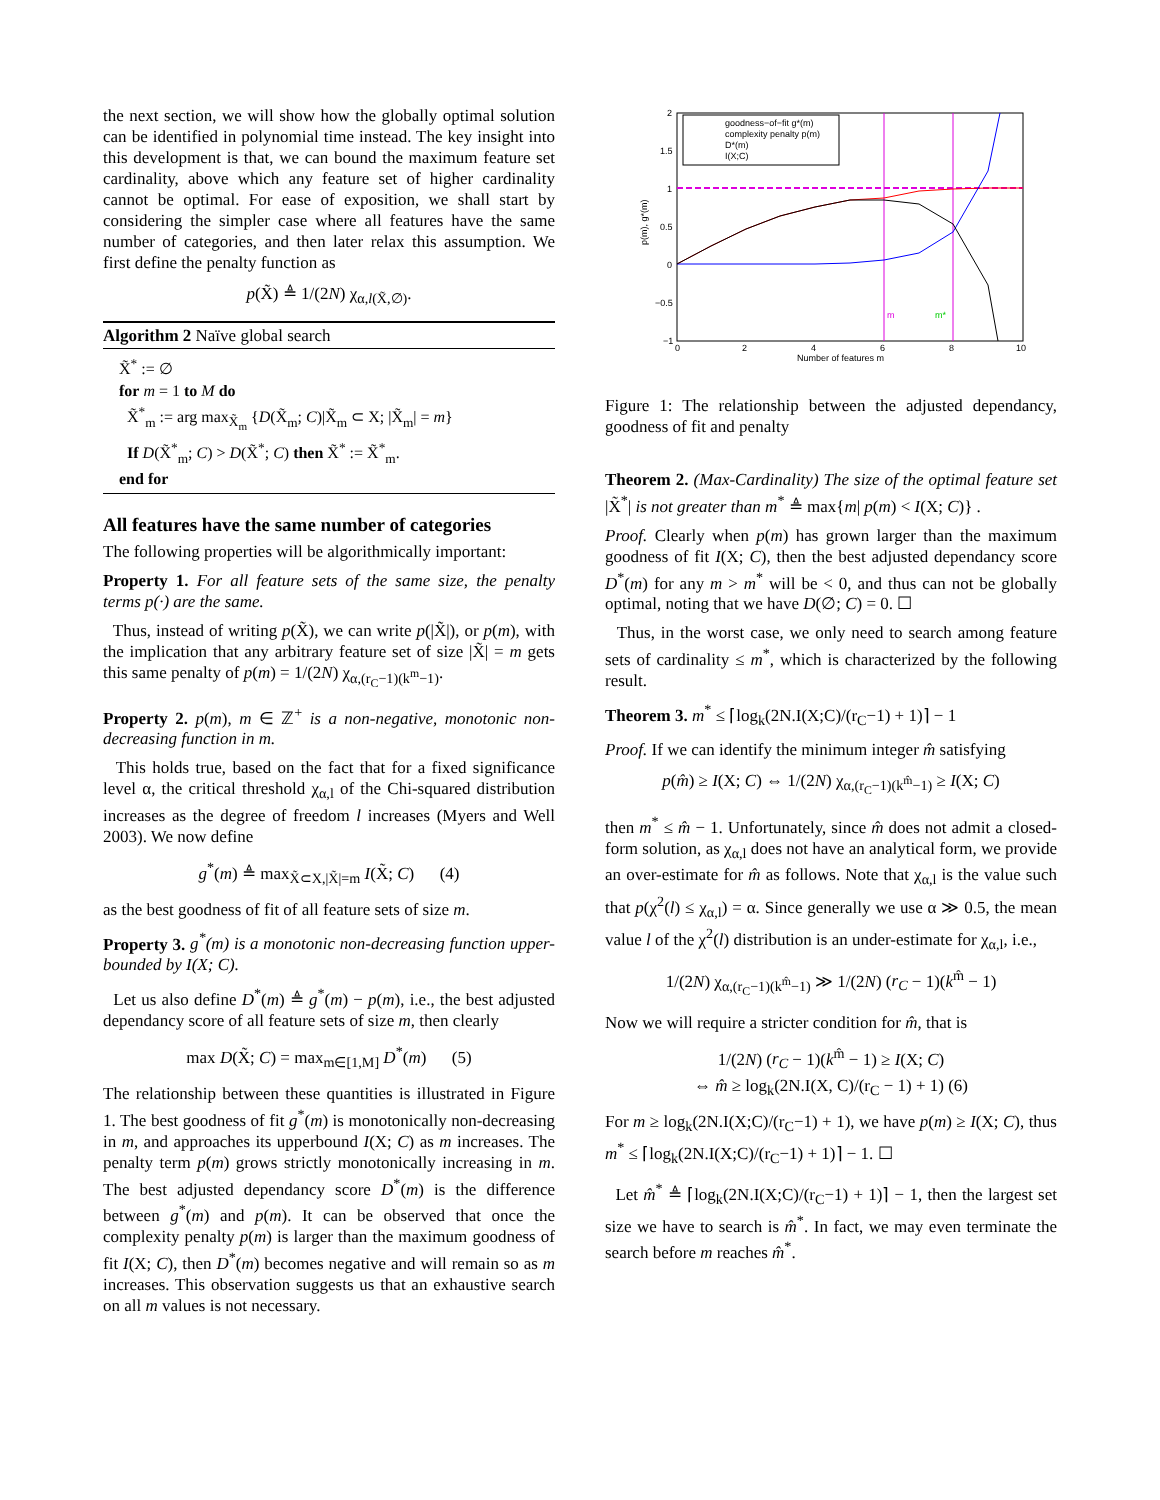the next section, we will show how the globally optimal solution can be identified in polynomial time instead. The key insight into this development is that, we can bound the maximum feature set cardinality, above which any feature set of higher cardinality cannot be optimal. For ease of exposition, we shall start by considering the simpler case where all features have the same number of categories, and then later relax this assumption. We first define the penalty function as
p(X̃) ≜ 1/(2N) χ<sub>α,l(X̃,∅)</sub>.
Algorithm 2 Naïve global search
X̃<sup>*</sup> := ∅
for m = 1 to M do
X̃<sup>*</sup><sub>m</sub> := arg max<sub>X̃<sub>m</sub></sub> {D(X̃<sub>m</sub>; C)|X̃<sub>m</sub> ⊂ X; |X̃<sub>m</sub>| = m}
If D(X̃<sup>*</sup><sub>m</sub>; C) > D(X̃<sup>*</sup>; C) then X̃<sup>*</sup> := X̃<sup>*</sup><sub>m</sub>.
end for
All features have the same number of categories
The following properties will be algorithmically important:
Property 1. For all feature sets of the same size, the penalty terms p(·) are the same.
Thus, instead of writing p(X̃), we can write p(|X̃|), or p(m), with the implication that any arbitrary feature set of size |X̃| = m gets this same penalty of p(m) = 1/(2N) χ<sub>α,(r<sub>C</sub>−1)(k<sup>m</sup>−1)</sub>.
Property 2. p(m), m ∈ ℤ<sup>+</sup> is a non-negative, monotonic non-decreasing function in m.
This holds true, based on the fact that for a fixed significance level α, the critical threshold χ<sub>α,l</sub> of the Chi-squared distribution increases as the degree of freedom l increases (Myers and Well 2003). We now define
g<sup>*</sup>(m) ≜ max<sub>X̃⊂X,|X̃|=m</sub> I(X̃; C) (4)
as the best goodness of fit of all feature sets of size m.
Property 3. g<sup>*</sup>(m) is a monotonic non-decreasing function upper-bounded by I(X; C).
Let us also define D<sup>*</sup>(m) ≜ g<sup>*</sup>(m) − p(m), i.e., the best adjusted dependancy score of all feature sets of size m, then clearly
max D(X̃; C) = max<sub>m∈[1,M]</sub> D<sup>*</sup>(m) (5)
The relationship between these quantities is illustrated in Figure 1. The best goodness of fit g<sup>*</sup>(m) is monotonically non-decreasing in m, and approaches its upperbound I(X; C) as m increases. The penalty term p(m) grows strictly monotonically increasing in m. The best adjusted dependancy score D<sup>*</sup>(m) is the difference between g<sup>*</sup>(m) and p(m). It can be observed that once the complexity penalty p(m) is larger than the maximum goodness of fit I(X; C), then D<sup>*</sup>(m) becomes negative and will remain so as m increases. This observation suggests us that an exhaustive search on all m values is not necessary.
2
1.5
1
0.5
0
−0.5
−1
0
2
4
6
8
10
Number of features m
p(m), g*(m)
goodness−of−fit g*(m)
complexity penalty p(m)
D*(m)
I(X;C)
m
m*
Figure 1: The relationship between the adjusted dependancy, goodness of fit and penalty
Theorem 2. (Max-Cardinality) The size of the optimal feature set |X̃<sup>*</sup>| is not greater than m<sup>*</sup> ≜ max{m| p(m) < I(X; C)} .
Proof. Clearly when p(m) has grown larger than the maximum goodness of fit I(X; C), then the best adjusted dependancy score D<sup>*</sup>(m) for any m > m<sup>*</sup> will be < 0, and thus can not be globally optimal, noting that we have D(∅; C) = 0. ☐
Thus, in the worst case, we only need to search among feature sets of cardinality ≤ m<sup>*</sup>, which is characterized by the following result.
Theorem 3. m<sup>*</sup> ≤ ⌈log<sub>k</sub>(2N.I(X;C)/(r<sub>C</sub>−1) + 1)⌉ − 1
Proof. If we can identify the minimum integer m̂ satisfying
p(m̂) ≥ I(X; C) ⇔ 1/(2N) χ<sub>α,(r<sub>C</sub>−1)(k<sup>m̂</sup>−1)</sub> ≥ I(X; C)
then m<sup>*</sup> ≤ m̂ − 1. Unfortunately, since m̂ does not admit a closed-form solution, as χ<sub>α,l</sub> does not have an analytical form, we provide an over-estimate for m̂ as follows. Note that χ<sub>α,l</sub> is the value such that p(χ<sup>2</sup>(l) ≤ χ<sub>α,l</sub>) = α. Since generally we use α ≫ 0.5, the mean value l of the χ<sup>2</sup>(l) distribution is an under-estimate for χ<sub>α,l</sub>, i.e.,
1/(2N) χ<sub>α,(r<sub>C</sub>−1)(k<sup>m̂</sup>−1)</sub> ≫ 1/(2N) (r<sub>C</sub> − 1)(k<sup>m̂</sup> − 1)
Now we will require a stricter condition for m̂, that is
1/(2N) (r<sub>C</sub> − 1)(k<sup>m̂</sup> − 1) ≥ I(X; C)
⇔ m̂ ≥ log<sub>k</sub>(2N.I(X, C)/(r<sub>C</sub> − 1) + 1) (6)
For m ≥ log<sub>k</sub>(2N.I(X;C)/(r<sub>C</sub>−1) + 1), we have p(m) ≥ I(X; C), thus m<sup>*</sup> ≤ ⌈log<sub>k</sub>(2N.I(X;C)/(r<sub>C</sub>−1) + 1)⌉ − 1. ☐
Let m̂<sup>*</sup> ≜ ⌈log<sub>k</sub>(2N.I(X;C)/(r<sub>C</sub>−1) + 1)⌉ − 1, then the largest set size we have to search is m̂<sup>*</sup>. In fact, we may even terminate the search before m reaches m̂<sup>*</sup>.